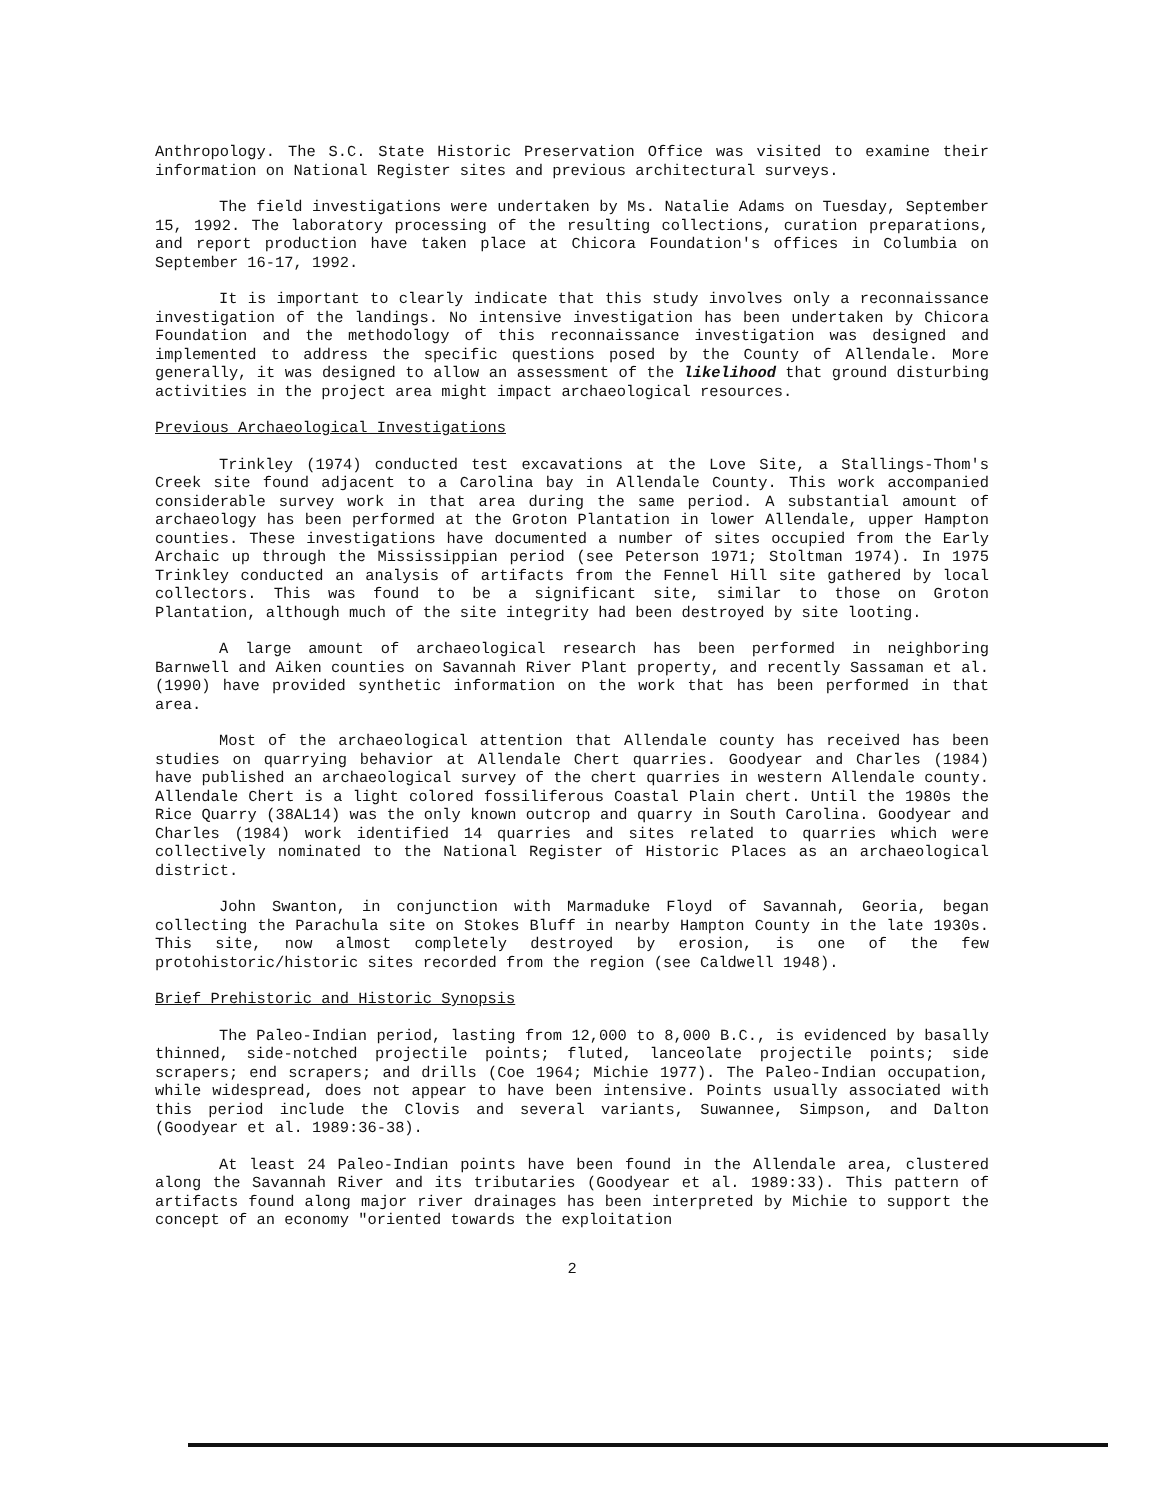Anthropology. The S.C. State Historic Preservation Office was visited to examine their information on National Register sites and previous architectural surveys.
The field investigations were undertaken by Ms. Natalie Adams on Tuesday, September 15, 1992. The laboratory processing of the resulting collections, curation preparations, and report production have taken place at Chicora Foundation's offices in Columbia on September 16-17, 1992.
It is important to clearly indicate that this study involves only a reconnaissance investigation of the landings. No intensive investigation has been undertaken by Chicora Foundation and the methodology of this reconnaissance investigation was designed and implemented to address the specific questions posed by the County of Allendale. More generally, it was designed to allow an assessment of the likelihood that ground disturbing activities in the project area might impact archaeological resources.
Previous Archaeological Investigations
Trinkley (1974) conducted test excavations at the Love Site, a Stallings-Thom's Creek site found adjacent to a Carolina bay in Allendale County. This work accompanied considerable survey work in that area during the same period. A substantial amount of archaeology has been performed at the Groton Plantation in lower Allendale, upper Hampton counties. These investigations have documented a number of sites occupied from the Early Archaic up through the Mississippian period (see Peterson 1971; Stoltman 1974). In 1975 Trinkley conducted an analysis of artifacts from the Fennel Hill site gathered by local collectors. This was found to be a significant site, similar to those on Groton Plantation, although much of the site integrity had been destroyed by site looting.
A large amount of archaeological research has been performed in neighboring Barnwell and Aiken counties on Savannah River Plant property, and recently Sassaman et al. (1990) have provided synthetic information on the work that has been performed in that area.
Most of the archaeological attention that Allendale county has received has been studies on quarrying behavior at Allendale Chert quarries. Goodyear and Charles (1984) have published an archaeological survey of the chert quarries in western Allendale county. Allendale Chert is a light colored fossiliferous Coastal Plain chert. Until the 1980s the Rice Quarry (38AL14) was the only known outcrop and quarry in South Carolina. Goodyear and Charles (1984) work identified 14 quarries and sites related to quarries which were collectively nominated to the National Register of Historic Places as an archaeological district.
John Swanton, in conjunction with Marmaduke Floyd of Savannah, Georia, began collecting the Parachula site on Stokes Bluff in nearby Hampton County in the late 1930s. This site, now almost completely destroyed by erosion, is one of the few protohistoric/historic sites recorded from the region (see Caldwell 1948).
Brief Prehistoric and Historic Synopsis
The Paleo-Indian period, lasting from 12,000 to 8,000 B.C., is evidenced by basally thinned, side-notched projectile points; fluted, lanceolate projectile points; side scrapers; end scrapers; and drills (Coe 1964; Michie 1977). The Paleo-Indian occupation, while widespread, does not appear to have been intensive. Points usually associated with this period include the Clovis and several variants, Suwannee, Simpson, and Dalton (Goodyear et al. 1989:36-38).
At least 24 Paleo-Indian points have been found in the Allendale area, clustered along the Savannah River and its tributaries (Goodyear et al. 1989:33). This pattern of artifacts found along major river drainages has been interpreted by Michie to support the concept of an economy "oriented towards the exploitation
2